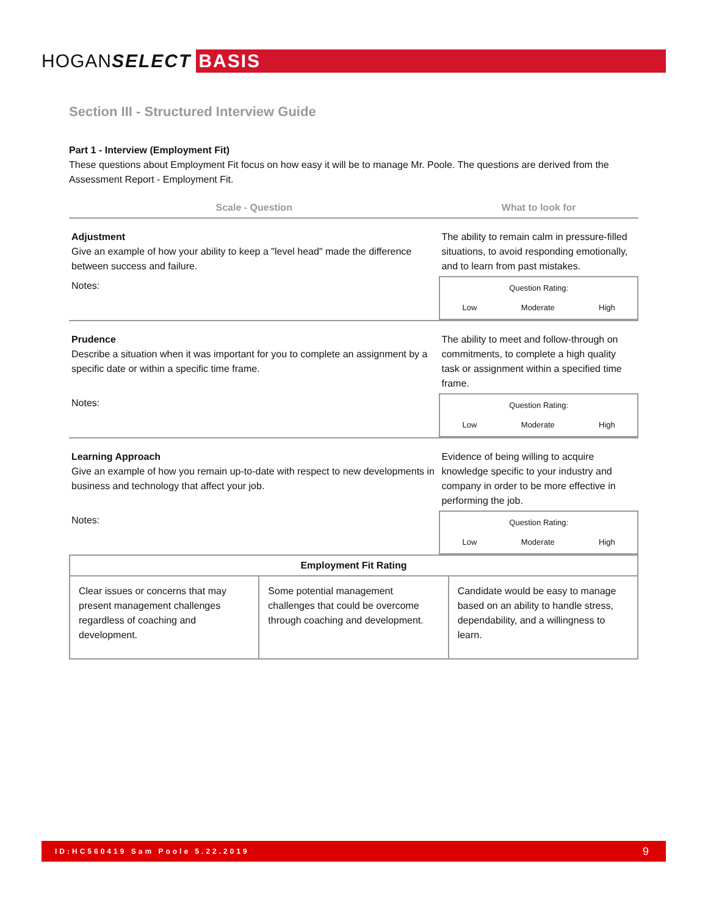HOGAN SELECT BASIS
Section III - Structured Interview Guide
Part 1 - Interview (Employment Fit)
These questions about Employment Fit focus on how easy it will be to manage Mr. Poole. The questions are derived from the Assessment Report - Employment Fit.
| Scale - Question | What to look for |
| --- | --- |
| Adjustment Give an example of how your ability to keep a "level head" made the difference between success and failure. | The ability to remain calm in pressure-filled situations, to avoid responding emotionally, and to learn from past mistakes. |
| Notes: | Question Rating: Low Moderate High |
| Prudence Describe a situation when it was important for you to complete an assignment by a specific date or within a specific time frame. | The ability to meet and follow-through on commitments, to complete a high quality task or assignment within a specified time frame. |
| Notes: | Question Rating: Low Moderate High |
| Learning Approach Give an example of how you remain up-to-date with respect to new developments in business and technology that affect your job. | Evidence of being willing to acquire knowledge specific to your industry and company in order to be more effective in performing the job. |
| Notes: | Question Rating: Low Moderate High |
| Employment Fit Rating | | |
| --- | --- | --- |
| Clear issues or concerns that may present management challenges regardless of coaching and development. | Some potential management challenges that could be overcome through coaching and development. | Candidate would be easy to manage based on an ability to handle stress, dependability, and a willingness to learn. |
ID:HC560419 Sam Poole 5.22.2019 9